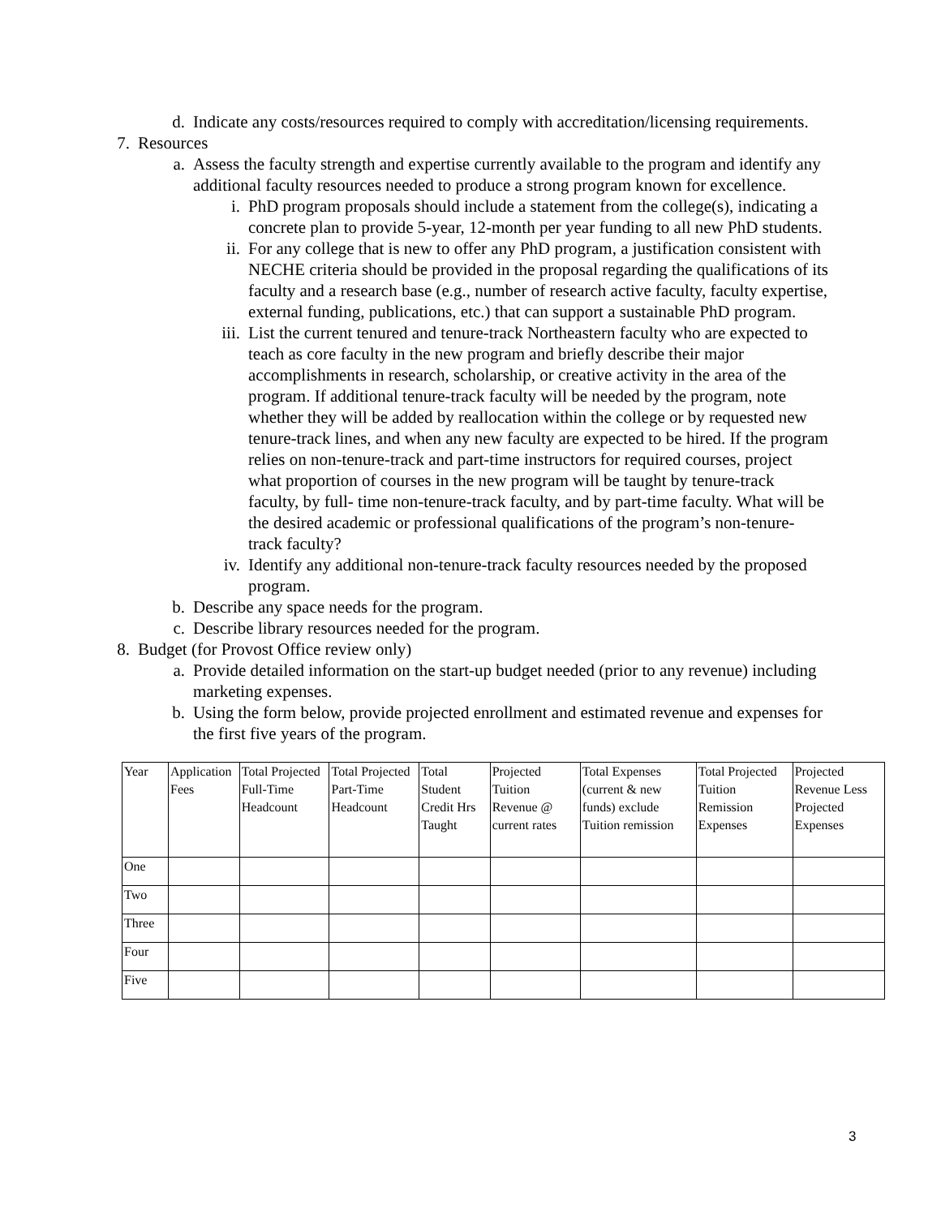d. Indicate any costs/resources required to comply with accreditation/licensing requirements.
7. Resources
a. Assess the faculty strength and expertise currently available to the program and identify any additional faculty resources needed to produce a strong program known for excellence.
i. PhD program proposals should include a statement from the college(s), indicating a concrete plan to provide 5-year, 12-month per year funding to all new PhD students.
ii. For any college that is new to offer any PhD program, a justification consistent with NECHE criteria should be provided in the proposal regarding the qualifications of its faculty and a research base (e.g., number of research active faculty, faculty expertise, external funding, publications, etc.) that can support a sustainable PhD program.
iii. List the current tenured and tenure-track Northeastern faculty who are expected to teach as core faculty in the new program and briefly describe their major accomplishments in research, scholarship, or creative activity in the area of the program. If additional tenure-track faculty will be needed by the program, note whether they will be added by reallocation within the college or by requested new tenure-track lines, and when any new faculty are expected to be hired. If the program relies on non-tenure-track and part-time instructors for required courses, project what proportion of courses in the new program will be taught by tenure-track faculty, by full- time non-tenure-track faculty, and by part-time faculty. What will be the desired academic or professional qualifications of the program’s non-tenure-track faculty?
iv. Identify any additional non-tenure-track faculty resources needed by the proposed program.
b. Describe any space needs for the program.
c. Describe library resources needed for the program.
8. Budget (for Provost Office review only)
a. Provide detailed information on the start-up budget needed (prior to any revenue) including marketing expenses.
b. Using the form below, provide projected enrollment and estimated revenue and expenses for the first five years of the program.
| Year | Application Fees | Total Projected Full-Time Headcount | Total Projected Part-Time Headcount | Total Student Credit Hrs Taught | Projected Tuition Revenue @ current rates | Total Expenses (current & new funds) exclude Tuition remission | Total Projected Tuition Remission Expenses | Projected Revenue Less Projected Expenses |
| --- | --- | --- | --- | --- | --- | --- | --- | --- |
| One | | | | | | | | |
| Two | | | | | | | | |
| Three | | | | | | | | |
| Four | | | | | | | | |
| Five | | | | | | | | |
3